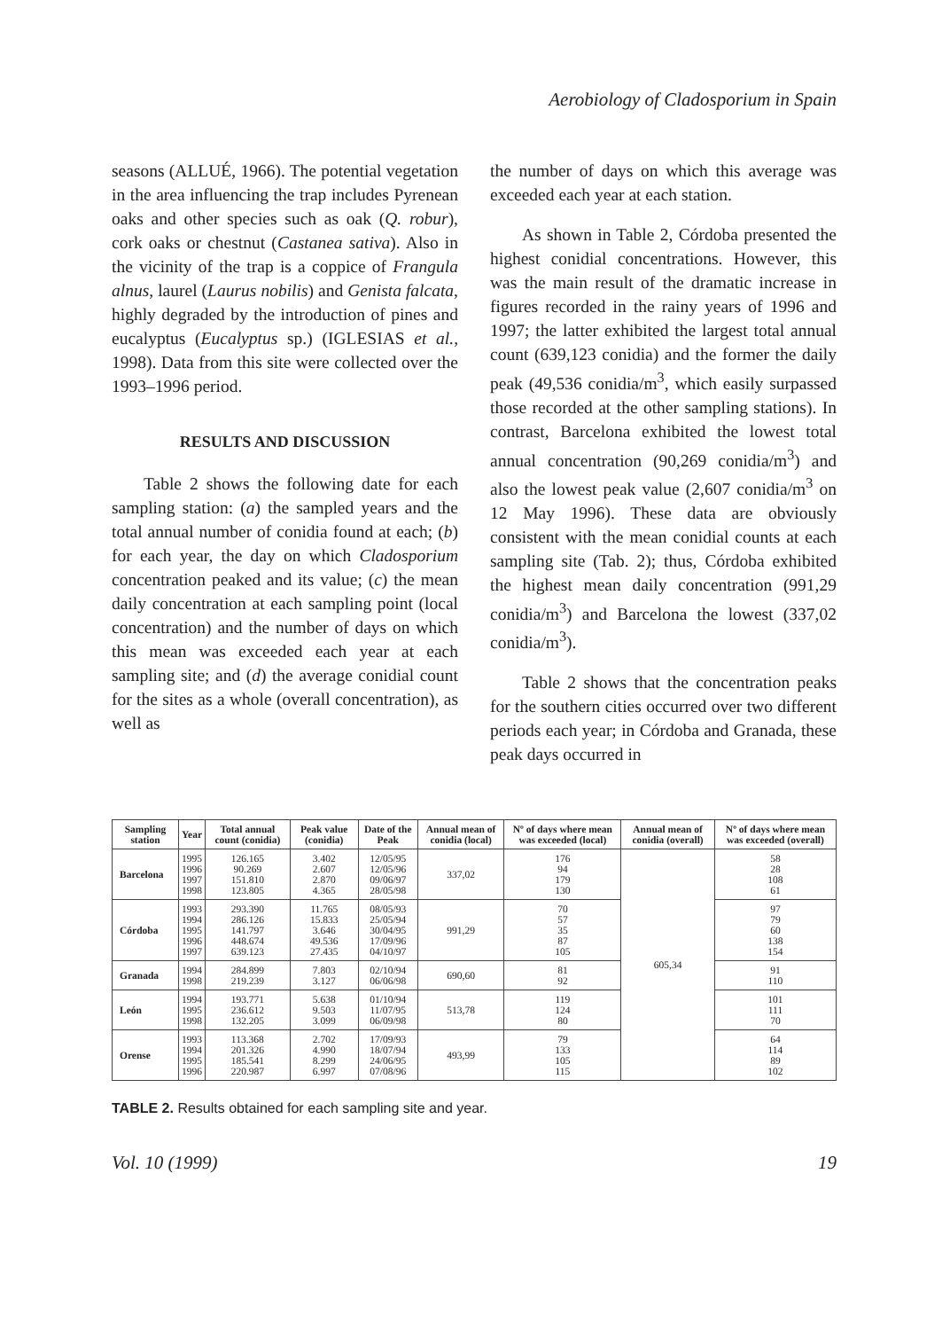Aerobiology of Cladosporium in Spain
seasons (ALLUÉ, 1966). The potential vegetation in the area influencing the trap includes Pyrenean oaks and other species such as oak (Q. robur), cork oaks or chestnut (Castanea sativa). Also in the vicinity of the trap is a coppice of Frangula alnus, laurel (Laurus nobilis) and Genista falcata, highly degraded by the introduction of pines and eucalyptus (Eucalyptus sp.) (IGLESIAS et al., 1998). Data from this site were collected over the 1993–1996 period.
RESULTS AND DISCUSSION
Table 2 shows the following date for each sampling station: (a) the sampled years and the total annual number of conidia found at each; (b) for each year, the day on which Cladosporium concentration peaked and its value; (c) the mean daily concentration at each sampling point (local concentration) and the number of days on which this mean was exceeded each year at each sampling site; and (d) the average conidial count for the sites as a whole (overall concentration), as well as
the number of days on which this average was exceeded each year at each station.
As shown in Table 2, Córdoba presented the highest conidial concentrations. However, this was the main result of the dramatic increase in figures recorded in the rainy years of 1996 and 1997; the latter exhibited the largest total annual count (639,123 conidia) and the former the daily peak (49,536 conidia/m<sup>3</sup>, which easily surpassed those recorded at the other sampling stations). In contrast, Barcelona exhibited the lowest total annual concentration (90,269 conidia/m<sup>3</sup>) and also the lowest peak value (2,607 conidia/m<sup>3</sup> on 12 May 1996). These data are obviously consistent with the mean conidial counts at each sampling site (Tab. 2); thus, Córdoba exhibited the highest mean daily concentration (991,29 conidia/m<sup>3</sup>) and Barcelona the lowest (337,02 conidia/m<sup>3</sup>).
Table 2 shows that the concentration peaks for the southern cities occurred over two different periods each year; in Córdoba and Granada, these peak days occurred in
| Sampling station | Year | Total annual count (conidia) | Peak value (conidia) | Date of the Peak | Annual mean of conidia (local) | Nº of days where mean was exceeded (local) | Annual mean of conidia (overall) | Nº of days where mean was exceeded (overall) |
| --- | --- | --- | --- | --- | --- | --- | --- | --- |
| Barcelona | 1995 1996 1997 1998 | 126.165 90.269 151.810 123.805 | 3.402 2.607 2.870 4.365 | 12/05/95 12/05/96 09/06/97 28/05/98 | 337,02 | 176 94 179 130 | 605,34 | 58 28 108 61 |
| Córdoba | 1993 1994 1995 1996 1997 | 293.390 286.126 141.797 448.674 639.123 | 11.765 15.833 3.646 49.536 27.435 | 08/05/93 25/05/94 30/04/95 17/09/96 04/10/97 | 991,29 | 70 57 35 87 105 | | 97 79 60 138 154 |
| Granada | 1994 1998 | 284.899 219.239 | 7.803 3.127 | 02/10/94 06/06/98 | 690,60 | 81 92 | | 91 110 |
| León | 1994 1995 1998 | 193.771 236.612 132.205 | 5.638 9.503 3.099 | 01/10/94 11/07/95 06/09/98 | 513,78 | 119 124 80 | | 101 111 70 |
| Orense | 1993 1994 1995 1996 | 113.368 201.326 185.541 220.987 | 2.702 4.990 8.299 6.997 | 17/09/93 18/07/94 24/06/95 07/08/96 | 493,99 | 79 133 105 115 | | 64 114 89 102 |
TABLE 2. Results obtained for each sampling site and year.
Vol. 10 (1999) 19